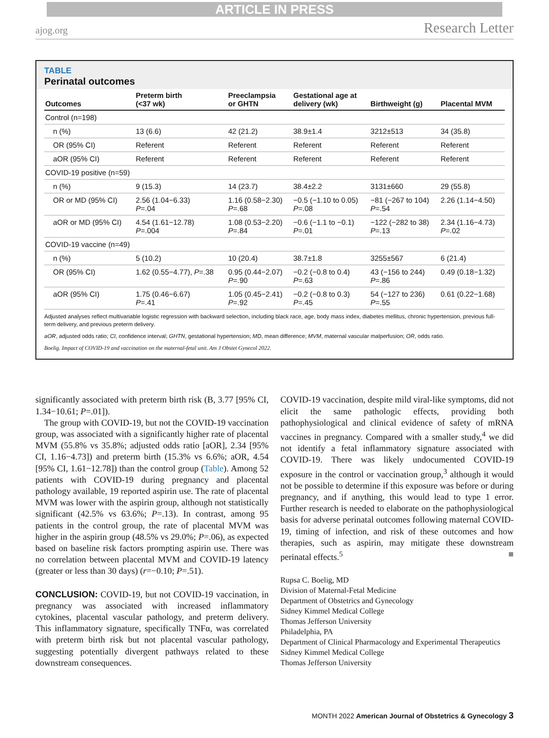ARTICLE IN PRESS
ajog.org Research Letter
TABLE
Perinatal outcomes
| Outcomes | Preterm birth (<37 wk) | Preeclampsia or GHTN | Gestational age at delivery (wk) | Birthweight (g) | Placental MVM |
| --- | --- | --- | --- | --- | --- |
| Control (n=198) | | | | | |
| n (%) | 13 (6.6) | 42 (21.2) | 38.9±1.4 | 3212±513 | 34 (35.8) |
| OR (95% CI) | Referent | Referent | Referent | Referent | Referent |
| aOR (95% CI) | Referent | Referent | Referent | Referent | Referent |
| COVID-19 positive (n=59) | | | | | |
| n (%) | 9 (15.3) | 14 (23.7) | 38.4±2.2 | 3131±660 | 29 (55.8) |
| OR or MD (95% CI) | 2.56 (1.04−6.33) P =.04 | 1.16 (0.58−2.30) P =.68 | −0.5 (−1.10 to 0.05) P =.08 | −81 (−267 to 104) P =.54 | 2.26 (1.14−4.50) |
| aOR or MD (95% CI) | 4.54 (1.61−12.78) P =.004 | 1.08 (0.53−2.20) P =.84 | −0.6 (−1.1 to −0.1) P =.01 | −122 (−282 to 38) P =.13 | 2.34 (1.16−4.73) P =.02 |
| COVID-19 vaccine (n=49) | | | | | |
| n (%) | 5 (10.2) | 10 (20.4) | 38.7±1.8 | 3255±567 | 6 (21.4) |
| OR (95% CI) | 1.62 (0.55−4.77), P =.38 | 0.95 (0.44−2.07) P =.90 | −0.2 (−0.8 to 0.4) P =.63 | 43 (−156 to 244) P =.86 | 0.49 (0.18−1.32) |
| aOR (95% CI) | 1.75 (0.46−6.67) P =.41 | 1.05 (0.45−2.41) P =.92 | −0.2 (−0.8 to 0.3) P =.45 | 54 (−127 to 236) P =.55 | 0.61 (0.22−1.68) |
Adjusted analyses reflect multivariable logistic regression with backward selection, including black race, age, body mass index, diabetes mellitus, chronic hypertension, previous full-term delivery, and previous preterm delivery.
aOR, adjusted odds ratio; CI, confidence interval; GHTN, gestational hypertension; MD, mean difference; MVM, maternal vascular malperfusion; OR, odds ratio.
Boelig. Impact of COVID-19 and vaccination on the maternal-fetal unit. Am J Obstet Gynecol 2022.
significantly associated with preterm birth risk (B, 3.77 [95% CI, 1.34−10.61; P=.01]).
The group with COVID-19, but not the COVID-19 vaccination group, was associated with a significantly higher rate of placental MVM (55.8% vs 35.8%; adjusted odds ratio [aOR], 2.34 [95% CI, 1.16−4.73]) and preterm birth (15.3% vs 6.6%; aOR, 4.54 [95% CI, 1.61−12.78]) than the control group (Table). Among 52 patients with COVID-19 during pregnancy and placental pathology available, 19 reported aspirin use. The rate of placental MVM was lower with the aspirin group, although not statistically significant (42.5% vs 63.6%; P=.13). In contrast, among 95 patients in the control group, the rate of placental MVM was higher in the aspirin group (48.5% vs 29.0%; P=.06), as expected based on baseline risk factors prompting aspirin use. There was no correlation between placental MVM and COVID-19 latency (greater or less than 30 days) (r=−0.10; P=.51).
CONCLUSION: COVID-19, but not COVID-19 vaccination, in pregnancy was associated with increased inflammatory cytokines, placental vascular pathology, and preterm delivery. This inflammatory signature, specifically TNFα, was correlated with preterm birth risk but not placental vascular pathology, suggesting potentially divergent pathways related to these downstream consequences.
COVID-19 vaccination, despite mild viral-like symptoms, did not elicit the same pathologic effects, providing both pathophysiological and clinical evidence of safety of mRNA vaccines in pregnancy. Compared with a smaller study,<sup>4</sup> we did not identify a fetal inflammatory signature associated with COVID-19. There was likely undocumented COVID-19 exposure in the control or vaccination group,<sup>3</sup> although it would not be possible to determine if this exposure was before or during pregnancy, and if anything, this would lead to type 1 error. Further research is needed to elaborate on the pathophysiological basis for adverse perinatal outcomes following maternal COVID-19, timing of infection, and risk of these outcomes and how therapies, such as aspirin, may mitigate these downstream perinatal effects.<sup>5</sup> ■
Rupsa C. Boelig, MD
Division of Maternal-Fetal Medicine
Department of Obstetrics and Gynecology
Sidney Kimmel Medical College
Thomas Jefferson University
Philadelphia, PA
Department of Clinical Pharmacology and Experimental Therapeutics
Sidney Kimmel Medical College
Thomas Jefferson University
MONTH 2022 American Journal of Obstetrics & Gynecology 3